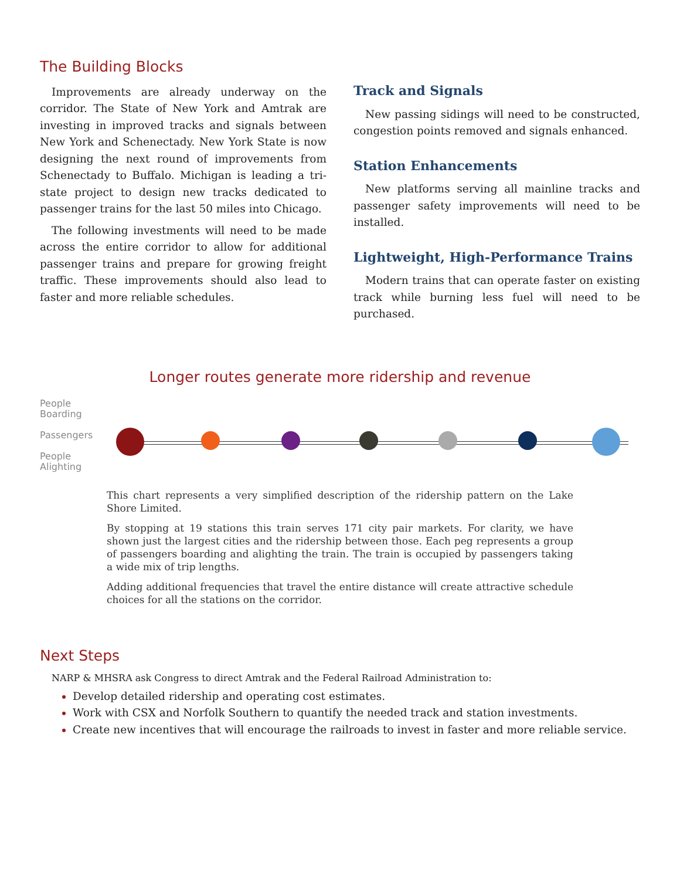The Building Blocks
Improvements are already underway on the corridor. The State of New York and Amtrak are investing in improved tracks and signals between New York and Schenectady. New York State is now designing the next round of improvements from Schenectady to Buffalo. Michigan is leading a tri-state project to design new tracks dedicated to passenger trains for the last 50 miles into Chicago.
The following investments will need to be made across the entire corridor to allow for additional passenger trains and prepare for growing freight traffic. These improvements should also lead to faster and more reliable schedules.
Track and Signals
New passing sidings will need to be constructed, congestion points removed and signals enhanced.
Station Enhancements
New platforms serving all mainline tracks and passenger safety improvements will need to be installed.
Lightweight, High-Performance Trains
Modern trains that can operate faster on existing track while burning less fuel will need to be purchased.
Longer routes generate more ridership and revenue
People
Boarding
Passengers
People
Alighting
This chart represents a very simplified description of the ridership pattern on the Lake Shore Limited.
By stopping at 19 stations this train serves 171 city pair markets. For clarity, we have shown just the largest cities and the ridership between those. Each peg represents a group of passengers boarding and alighting the train. The train is occupied by passengers taking a wide mix of trip lengths.
Adding additional frequencies that travel the entire distance will create attractive schedule choices for all the stations on the corridor.
Next Steps
NARP & MHSRA ask Congress to direct Amtrak and the Federal Railroad Administration to:
Develop detailed ridership and operating cost estimates.
Work with CSX and Norfolk Southern to quantify the needed track and station investments.
Create new incentives that will encourage the railroads to invest in faster and more reliable service.